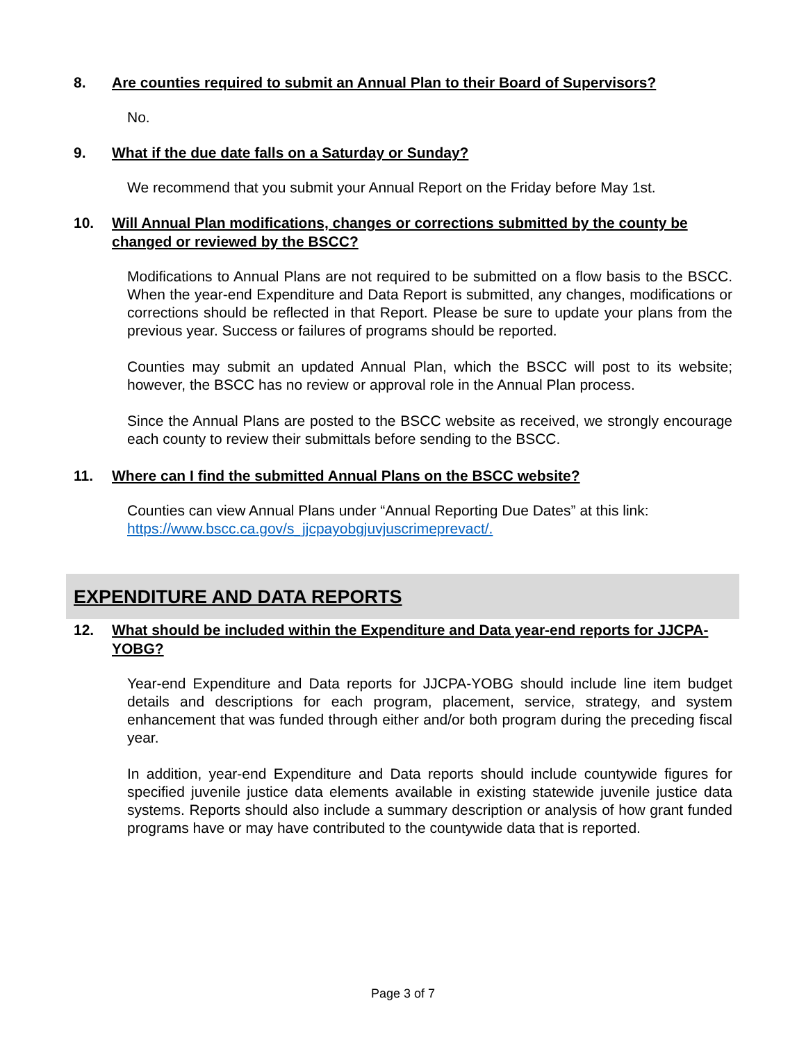8. Are counties required to submit an Annual Plan to their Board of Supervisors?
No.
9. What if the due date falls on a Saturday or Sunday?
We recommend that you submit your Annual Report on the Friday before May 1st.
10. Will Annual Plan modifications, changes or corrections submitted by the county be changed or reviewed by the BSCC?
Modifications to Annual Plans are not required to be submitted on a flow basis to the BSCC. When the year-end Expenditure and Data Report is submitted, any changes, modifications or corrections should be reflected in that Report. Please be sure to update your plans from the previous year. Success or failures of programs should be reported.
Counties may submit an updated Annual Plan, which the BSCC will post to its website; however, the BSCC has no review or approval role in the Annual Plan process.
Since the Annual Plans are posted to the BSCC website as received, we strongly encourage each county to review their submittals before sending to the BSCC.
11. Where can I find the submitted Annual Plans on the BSCC website?
Counties can view Annual Plans under “Annual Reporting Due Dates” at this link:
https://www.bscc.ca.gov/s_jjcpayobgjuvjuscrimeprevact/.
EXPENDITURE AND DATA REPORTS
12. What should be included within the Expenditure and Data year-end reports for JJCPA-YOBG?
Year-end Expenditure and Data reports for JJCPA-YOBG should include line item budget details and descriptions for each program, placement, service, strategy, and system enhancement that was funded through either and/or both program during the preceding fiscal year.
In addition, year-end Expenditure and Data reports should include countywide figures for specified juvenile justice data elements available in existing statewide juvenile justice data systems. Reports should also include a summary description or analysis of how grant funded programs have or may have contributed to the countywide data that is reported.
Page 3 of 7